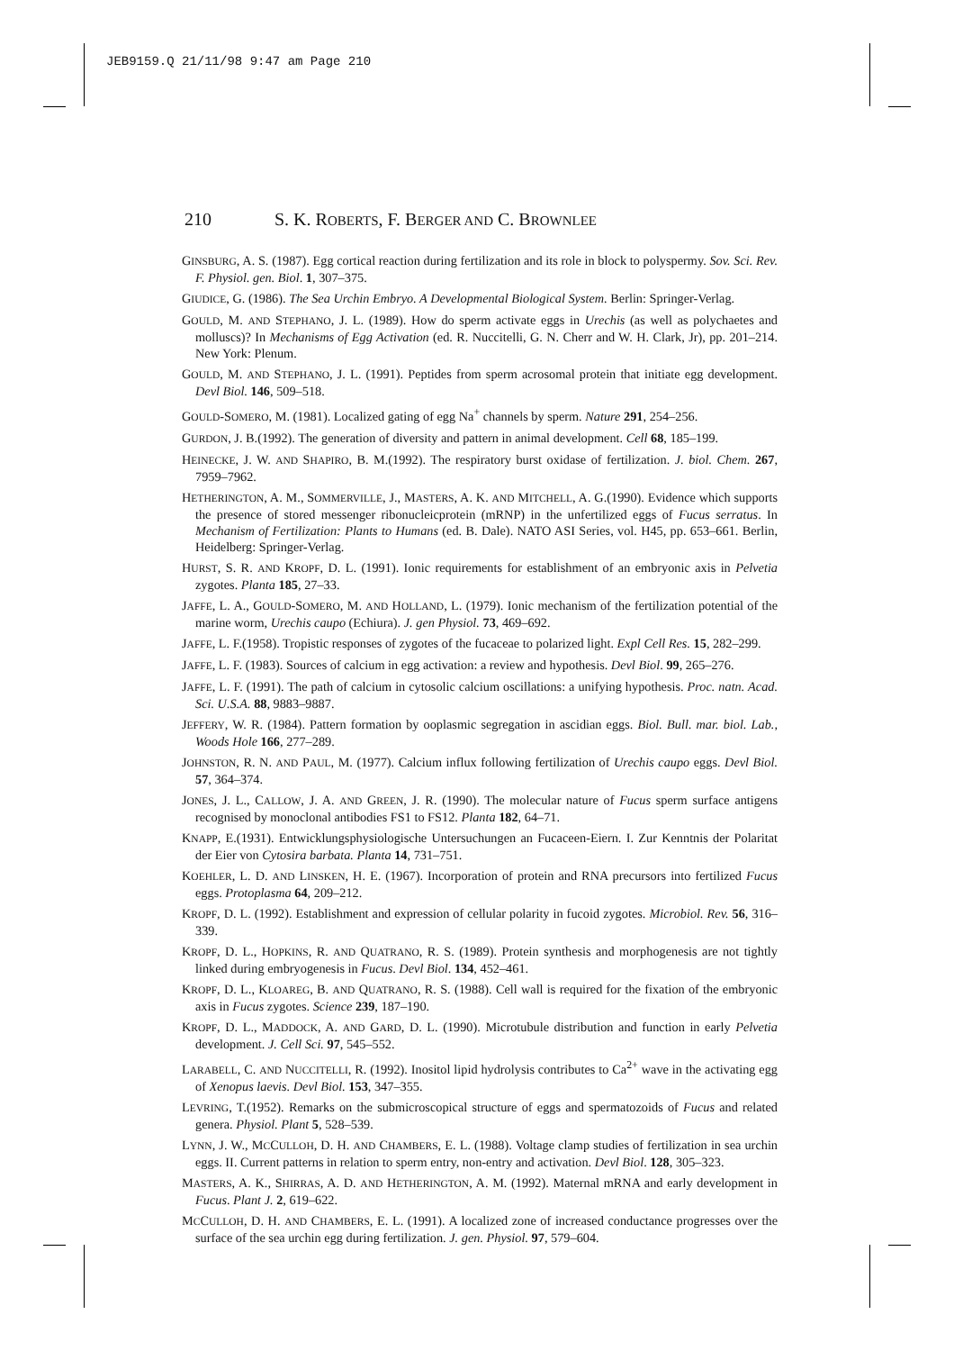JEB9159.Q 21/11/98 9:47 am Page 210
210 S. K. ROBERTS, F. BERGER AND C. BROWNLEE
GINSBURG, A. S. (1987). Egg cortical reaction during fertilization and its role in block to polyspermy. Sov. Sci. Rev. F. Physiol. gen. Biol. 1, 307–375.
GIUDICE, G. (1986). The Sea Urchin Embryo. A Developmental Biological System. Berlin: Springer-Verlag.
GOULD, M. AND STEPHANO, J. L. (1989). How do sperm activate eggs in Urechis (as well as polychaetes and molluscs)? In Mechanisms of Egg Activation (ed. R. Nuccitelli, G. N. Cherr and W. H. Clark, Jr), pp. 201–214. New York: Plenum.
GOULD, M. AND STEPHANO, J. L. (1991). Peptides from sperm acrosomal protein that initiate egg development. Devl Biol. 146, 509–518.
GOULD-SOMERO, M. (1981). Localized gating of egg Na<sup>+</sup> channels by sperm. Nature 291, 254–256.
GURDON, J. B.(1992). The generation of diversity and pattern in animal development. Cell 68, 185–199.
HEINECKE, J. W. AND SHAPIRO, B. M.(1992). The respiratory burst oxidase of fertilization. J. biol. Chem. 267, 7959–7962.
HETHERINGTON, A. M., SOMMERVILLE, J., MASTERS, A. K. AND MITCHELL, A. G.(1990). Evidence which supports the presence of stored messenger ribonucleicprotein (mRNP) in the unfertilized eggs of Fucus serratus. In Mechanism of Fertilization: Plants to Humans (ed. B. Dale). NATO ASI Series, vol. H45, pp. 653–661. Berlin, Heidelberg: Springer-Verlag.
HURST, S. R. AND KROPF, D. L. (1991). Ionic requirements for establishment of an embryonic axis in Pelvetia zygotes. Planta 185, 27–33.
JAFFE, L. A., GOULD-SOMERO, M. AND HOLLAND, L. (1979). Ionic mechanism of the fertilization potential of the marine worm, Urechis caupo (Echiura). J. gen Physiol. 73, 469–692.
JAFFE, L. F.(1958). Tropistic responses of zygotes of the fucaceae to polarized light. Expl Cell Res. 15, 282–299.
JAFFE, L. F. (1983). Sources of calcium in egg activation: a review and hypothesis. Devl Biol. 99, 265–276.
JAFFE, L. F. (1991). The path of calcium in cytosolic calcium oscillations: a unifying hypothesis. Proc. natn. Acad. Sci. U.S.A. 88, 9883–9887.
JEFFERY, W. R. (1984). Pattern formation by ooplasmic segregation in ascidian eggs. Biol. Bull. mar. biol. Lab., Woods Hole 166, 277–289.
JOHNSTON, R. N. AND PAUL, M. (1977). Calcium influx following fertilization of Urechis caupo eggs. Devl Biol. 57, 364–374.
JONES, J. L., CALLOW, J. A. AND GREEN, J. R. (1990). The molecular nature of Fucus sperm surface antigens recognised by monoclonal antibodies FS1 to FS12. Planta 182, 64–71.
KNAPP, E.(1931). Entwicklungsphysiologische Untersuchungen an Fucaceen-Eiern. I. Zur Kenntnis der Polaritat der Eier von Cytosira barbata. Planta 14, 731–751.
KOEHLER, L. D. AND LINSKEN, H. E. (1967). Incorporation of protein and RNA precursors into fertilized Fucus eggs. Protoplasma 64, 209–212.
KROPF, D. L. (1992). Establishment and expression of cellular polarity in fucoid zygotes. Microbiol. Rev. 56, 316–339.
KROPF, D. L., HOPKINS, R. AND QUATRANO, R. S. (1989). Protein synthesis and morphogenesis are not tightly linked during embryogenesis in Fucus. Devl Biol. 134, 452–461.
KROPF, D. L., KLOAREG, B. AND QUATRANO, R. S. (1988). Cell wall is required for the fixation of the embryonic axis in Fucus zygotes. Science 239, 187–190.
KROPF, D. L., MADDOCK, A. AND GARD, D. L. (1990). Microtubule distribution and function in early Pelvetia development. J. Cell Sci. 97, 545–552.
LARABELL, C. AND NUCCITELLI, R. (1992). Inositol lipid hydrolysis contributes to Ca<sup>2+</sup> wave in the activating egg of Xenopus laevis. Devl Biol. 153, 347–355.
LEVRING, T.(1952). Remarks on the submicroscopical structure of eggs and spermatozoids of Fucus and related genera. Physiol. Plant 5, 528–539.
LYNN, J. W., MCCULLOH, D. H. AND CHAMBERS, E. L. (1988). Voltage clamp studies of fertilization in sea urchin eggs. II. Current patterns in relation to sperm entry, non-entry and activation. Devl Biol. 128, 305–323.
MASTERS, A. K., SHIRRAS, A. D. AND HETHERINGTON, A. M. (1992). Maternal mRNA and early development in Fucus. Plant J. 2, 619–622.
MCCULLOH, D. H. AND CHAMBERS, E. L. (1991). A localized zone of increased conductance progresses over the surface of the sea urchin egg during fertilization. J. gen. Physiol. 97, 579–604.